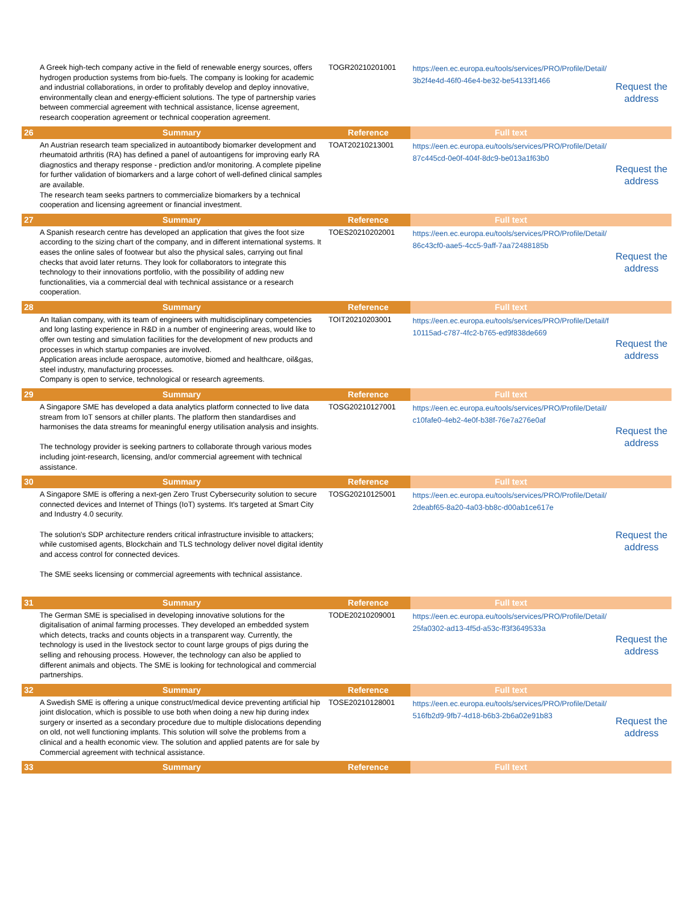| | A Greek high-tech company active in the field of renewable energy sources, offers hydrogen production systems from bio-fuels. The company is looking for academic and industrial collaborations, in order to profitably develop and deploy innovative, environmentally clean and energy-efficient solutions. The type of partnership varies between commercial agreement with technical assistance, license agreement, research cooperation agreement or technical cooperation agreement. | TOGR20210201001 | https://een.ec.europa.eu/tools/services/PRO/Profile/Detail/3b2f4e4d-46f0-46e4-be32-be54133f1466 | Request the address |
| 26 | Summary | Reference | Full text | |
| | An Austrian research team specialized in autoantibody biomarker development and rheumatoid arthritis (RA) has defined a panel of autoantigens for improving early RA diagnostics and therapy response - prediction and/or monitoring. A complete pipeline for further validation of biomarkers and a large cohort of well-defined clinical samples are available. The research team seeks partners to commercialize biomarkers by a technical cooperation and licensing agreement or financial investment. | TOAT20210213001 | https://een.ec.europa.eu/tools/services/PRO/Profile/Detail/87c445cd-0e0f-404f-8dc9-be013a1f63b0 | Request the address |
| 27 | Summary | Reference | Full text | |
| | A Spanish research centre has developed an application that gives the foot size according to the sizing chart of the company, and in different international systems. It eases the online sales of footwear but also the physical sales, carrying out final checks that avoid later returns. They look for collaborators to integrate this technology to their innovations portfolio, with the possibility of adding new functionalities, via a commercial deal with technical assistance or a research cooperation. | TOES20210202001 | https://een.ec.europa.eu/tools/services/PRO/Profile/Detail/86c43cf0-aae5-4cc5-9aff-7aa72488185b | Request the address |
| 28 | Summary | Reference | Full text | |
| | An Italian company, with its team of engineers with multidisciplinary competencies and long lasting experience in R&D in a number of engineering areas, would like to offer own testing and simulation facilities for the development of new products and processes in which startup companies are involved. Application areas include aerospace, automotive, biomed and healthcare, oil&gas, steel industry, manufacturing processes. Company is open to service, technological or research agreements. | TOIT20210203001 | https://een.ec.europa.eu/tools/services/PRO/Profile/Detail/f10115ad-c787-4fc2-b765-ed9f838de669 | Request the address |
| 29 | Summary | Reference | Full text | |
| | A Singapore SME has developed a data analytics platform connected to live data stream from IoT sensors at chiller plants. The platform then standardises and harmonises the data streams for meaningful energy utilisation analysis and insights. The technology provider is seeking partners to collaborate through various modes including joint-research, licensing, and/or commercial agreement with technical assistance. | TOSG20210127001 | https://een.ec.europa.eu/tools/services/PRO/Profile/Detail/c10fafe0-4eb2-4e0f-b38f-76e7a276e0af | Request the address |
| 30 | Summary | Reference | Full text | |
| | A Singapore SME is offering a next-gen Zero Trust Cybersecurity solution to secure connected devices and Internet of Things (IoT) systems. It's targeted at Smart City and Industry 4.0 security. The solution's SDP architecture renders critical infrastructure invisible to attackers; while customised agents, Blockchain and TLS technology deliver novel digital identity and access control for connected devices. The SME seeks licensing or commercial agreements with technical assistance. | TOSG20210125001 | https://een.ec.europa.eu/tools/services/PRO/Profile/Detail/2deabf65-8a20-4a03-bb8c-d00ab1ce617e | Request the address |
| 31 | Summary | Reference | Full text | |
| | The German SME is specialised in developing innovative solutions for the digitalisation of animal farming processes. They developed an embedded system which detects, tracks and counts objects in a transparent way. Currently, the technology is used in the livestock sector to count large groups of pigs during the selling and rehousing process. However, the technology can also be applied to different animals and objects. The SME is looking for technological and commercial partnerships. | TODE20210209001 | https://een.ec.europa.eu/tools/services/PRO/Profile/Detail/25fa0302-ad13-4f5d-a53c-ff3f3649533a | Request the address |
| 32 | Summary | Reference | Full text | |
| | A Swedish SME is offering a unique construct/medical device preventing artificial hip joint dislocation, which is possible to use both when doing a new hip during index surgery or inserted as a secondary procedure due to multiple dislocations depending on old, not well functioning implants. This solution will solve the problems from a clinical and a health economic view. The solution and applied patents are for sale by Commercial agreement with technical assistance. | TOSE20210128001 | https://een.ec.europa.eu/tools/services/PRO/Profile/Detail/516fb2d9-9fb7-4d18-b6b3-2b6a02e91b83 | Request the address |
| 33 | Summary | Reference | Full text | |